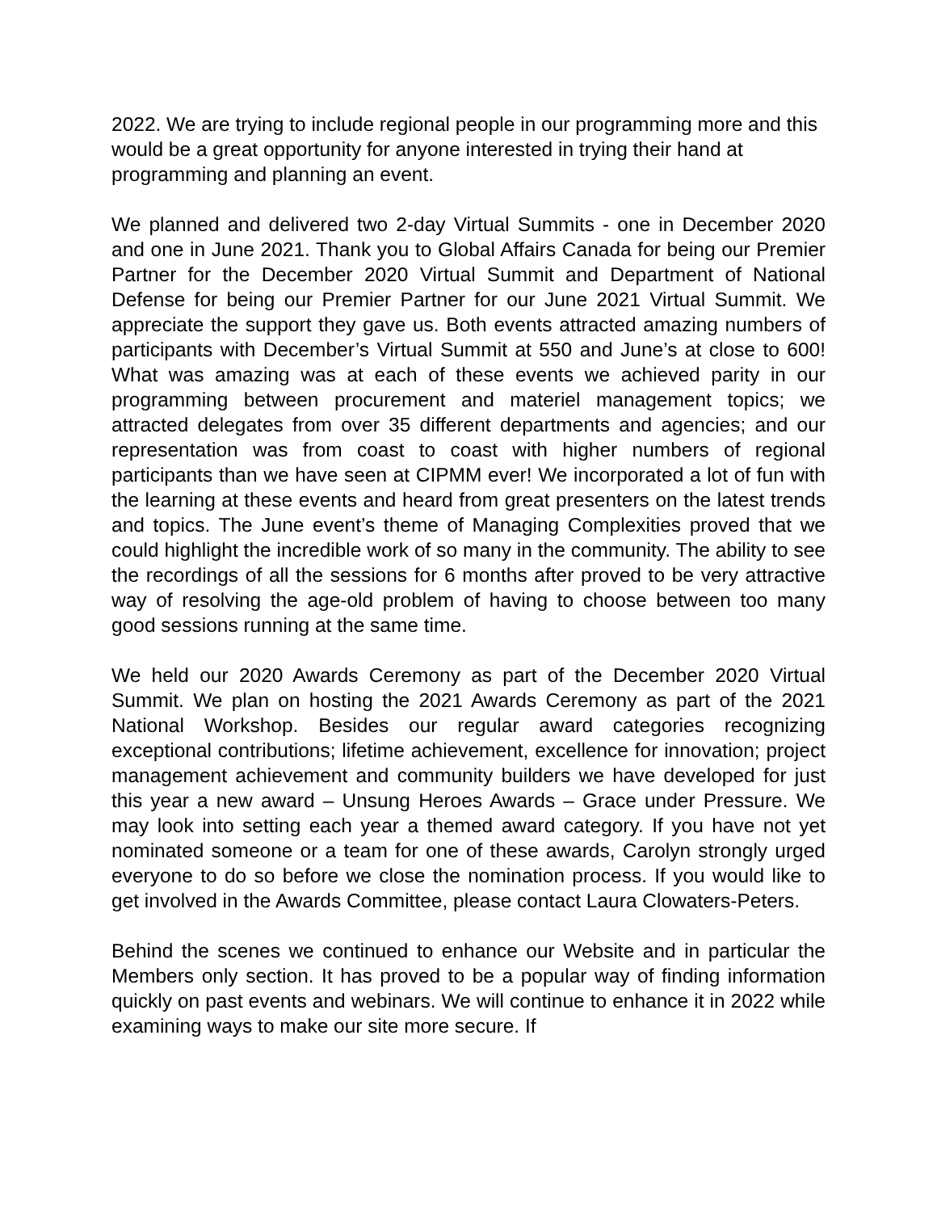2022. We are trying to include regional people in our programming more and this would be a great opportunity for anyone interested in trying their hand at programming and planning an event.
We planned and delivered two 2-day Virtual Summits - one in December 2020 and one in June 2021. Thank you to Global Affairs Canada for being our Premier Partner for the December 2020 Virtual Summit and Department of National Defense for being our Premier Partner for our June 2021 Virtual Summit. We appreciate the support they gave us. Both events attracted amazing numbers of participants with December’s Virtual Summit at 550 and June’s at close to 600! What was amazing was at each of these events we achieved parity in our programming between procurement and materiel management topics; we attracted delegates from over 35 different departments and agencies; and our representation was from coast to coast with higher numbers of regional participants than we have seen at CIPMM ever! We incorporated a lot of fun with the learning at these events and heard from great presenters on the latest trends and topics. The June event’s theme of Managing Complexities proved that we could highlight the incredible work of so many in the community. The ability to see the recordings of all the sessions for 6 months after proved to be very attractive way of resolving the age-old problem of having to choose between too many good sessions running at the same time.
We held our 2020 Awards Ceremony as part of the December 2020 Virtual Summit. We plan on hosting the 2021 Awards Ceremony as part of the 2021 National Workshop. Besides our regular award categories recognizing exceptional contributions; lifetime achievement, excellence for innovation; project management achievement and community builders we have developed for just this year a new award – Unsung Heroes Awards – Grace under Pressure. We may look into setting each year a themed award category. If you have not yet nominated someone or a team for one of these awards, Carolyn strongly urged everyone to do so before we close the nomination process. If you would like to get involved in the Awards Committee, please contact Laura Clowaters-Peters.
Behind the scenes we continued to enhance our Website and in particular the Members only section. It has proved to be a popular way of finding information quickly on past events and webinars. We will continue to enhance it in 2022 while examining ways to make our site more secure. If